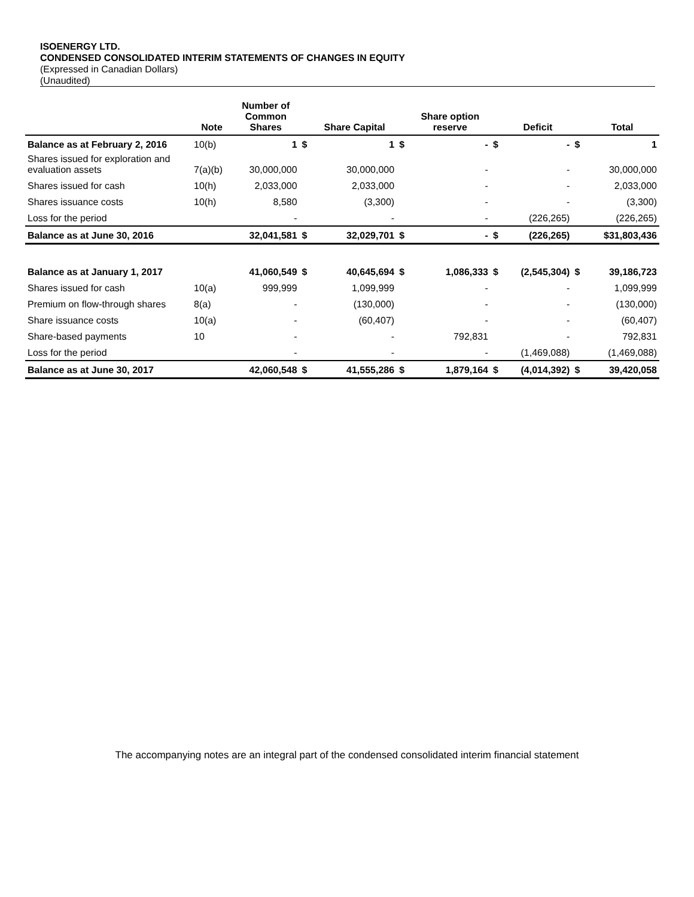ISOENERGY LTD.
CONDENSED CONSOLIDATED INTERIM STATEMENTS OF CHANGES IN EQUITY
(Expressed in Canadian Dollars)
(Unaudited)
| | Note | Number of Common Shares | | Share Capital | | Share option reserve | | Deficit | | Total |
| --- | --- | --- | --- | --- | --- | --- | --- | --- | --- | --- |
| Balance as at February 2, 2016 | 10(b) | 1 | $ | 1 | $ | - | $ | - | $ | 1 |
| Shares issued for exploration and evaluation assets | 7(a)(b) | 30,000,000 | | 30,000,000 | | - | | - | | 30,000,000 |
| Shares issued for cash | 10(h) | 2,033,000 | | 2,033,000 | | - | | - | | 2,033,000 |
| Shares issuance costs | 10(h) | 8,580 | | (3,300) | | - | | - | | (3,300) |
| Loss for the period | | - | | - | | - | | (226,265) | | (226,265) |
| Balance as at June 30, 2016 | | 32,041,581 | $ | 32,029,701 | $ | - | $ | (226,265) | | $31,803,436 |
| Balance as at January 1, 2017 | | 41,060,549 | $ | 40,645,694 | $ | 1,086,333 | $ | (2,545,304) | $ | 39,186,723 |
| Shares issued for cash | 10(a) | 999,999 | | 1,099,999 | | - | | - | | 1,099,999 |
| Premium on flow-through shares | 8(a) | - | | (130,000) | | - | | - | | (130,000) |
| Share issuance costs | 10(a) | - | | (60,407) | | - | | - | | (60,407) |
| Share-based payments | 10 | - | | - | | 792,831 | | - | | 792,831 |
| Loss for the period | | - | | - | | - | | (1,469,088) | | (1,469,088) |
| Balance as at June 30, 2017 | | 42,060,548 | $ | 41,555,286 | $ | 1,879,164 | $ | (4,014,392) | $ | 39,420,058 |
The accompanying notes are an integral part of the condensed consolidated interim financial statement